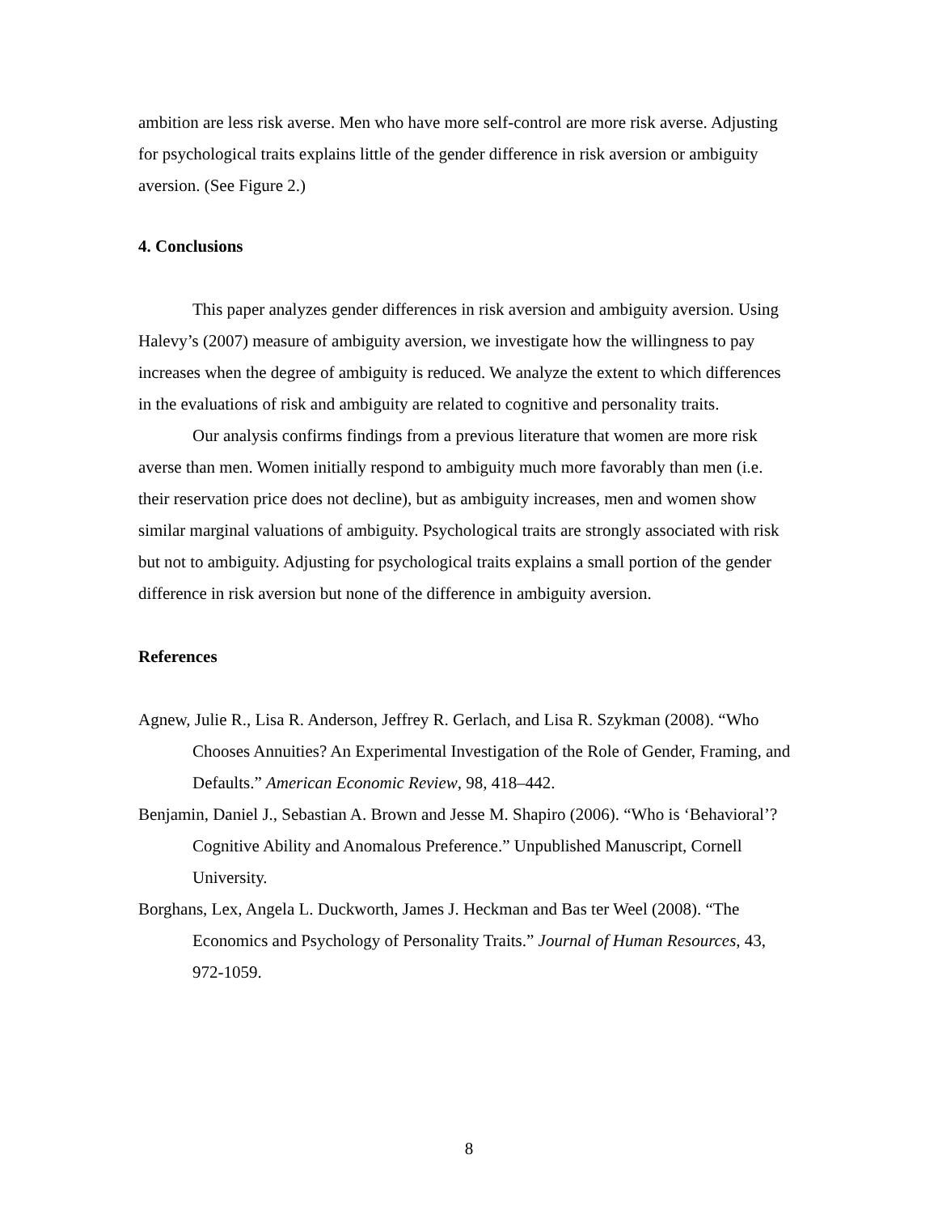ambition are less risk averse. Men who have more self-control are more risk averse. Adjusting for psychological traits explains little of the gender difference in risk aversion or ambiguity aversion. (See Figure 2.)
4. Conclusions
This paper analyzes gender differences in risk aversion and ambiguity aversion. Using Halevy’s (2007) measure of ambiguity aversion, we investigate how the willingness to pay increases when the degree of ambiguity is reduced. We analyze the extent to which differences in the evaluations of risk and ambiguity are related to cognitive and personality traits.
Our analysis confirms findings from a previous literature that women are more risk averse than men. Women initially respond to ambiguity much more favorably than men (i.e. their reservation price does not decline), but as ambiguity increases, men and women show similar marginal valuations of ambiguity. Psychological traits are strongly associated with risk but not to ambiguity. Adjusting for psychological traits explains a small portion of the gender difference in risk aversion but none of the difference in ambiguity aversion.
References
Agnew, Julie R., Lisa R. Anderson, Jeffrey R. Gerlach, and Lisa R. Szykman (2008). “Who Chooses Annuities? An Experimental Investigation of the Role of Gender, Framing, and Defaults.” American Economic Review, 98, 418–442.
Benjamin, Daniel J., Sebastian A. Brown and Jesse M. Shapiro (2006). “Who is ‘Behavioral’? Cognitive Ability and Anomalous Preference.” Unpublished Manuscript, Cornell University.
Borghans, Lex, Angela L. Duckworth, James J. Heckman and Bas ter Weel (2008). “The Economics and Psychology of Personality Traits.” Journal of Human Resources, 43, 972-1059.
8